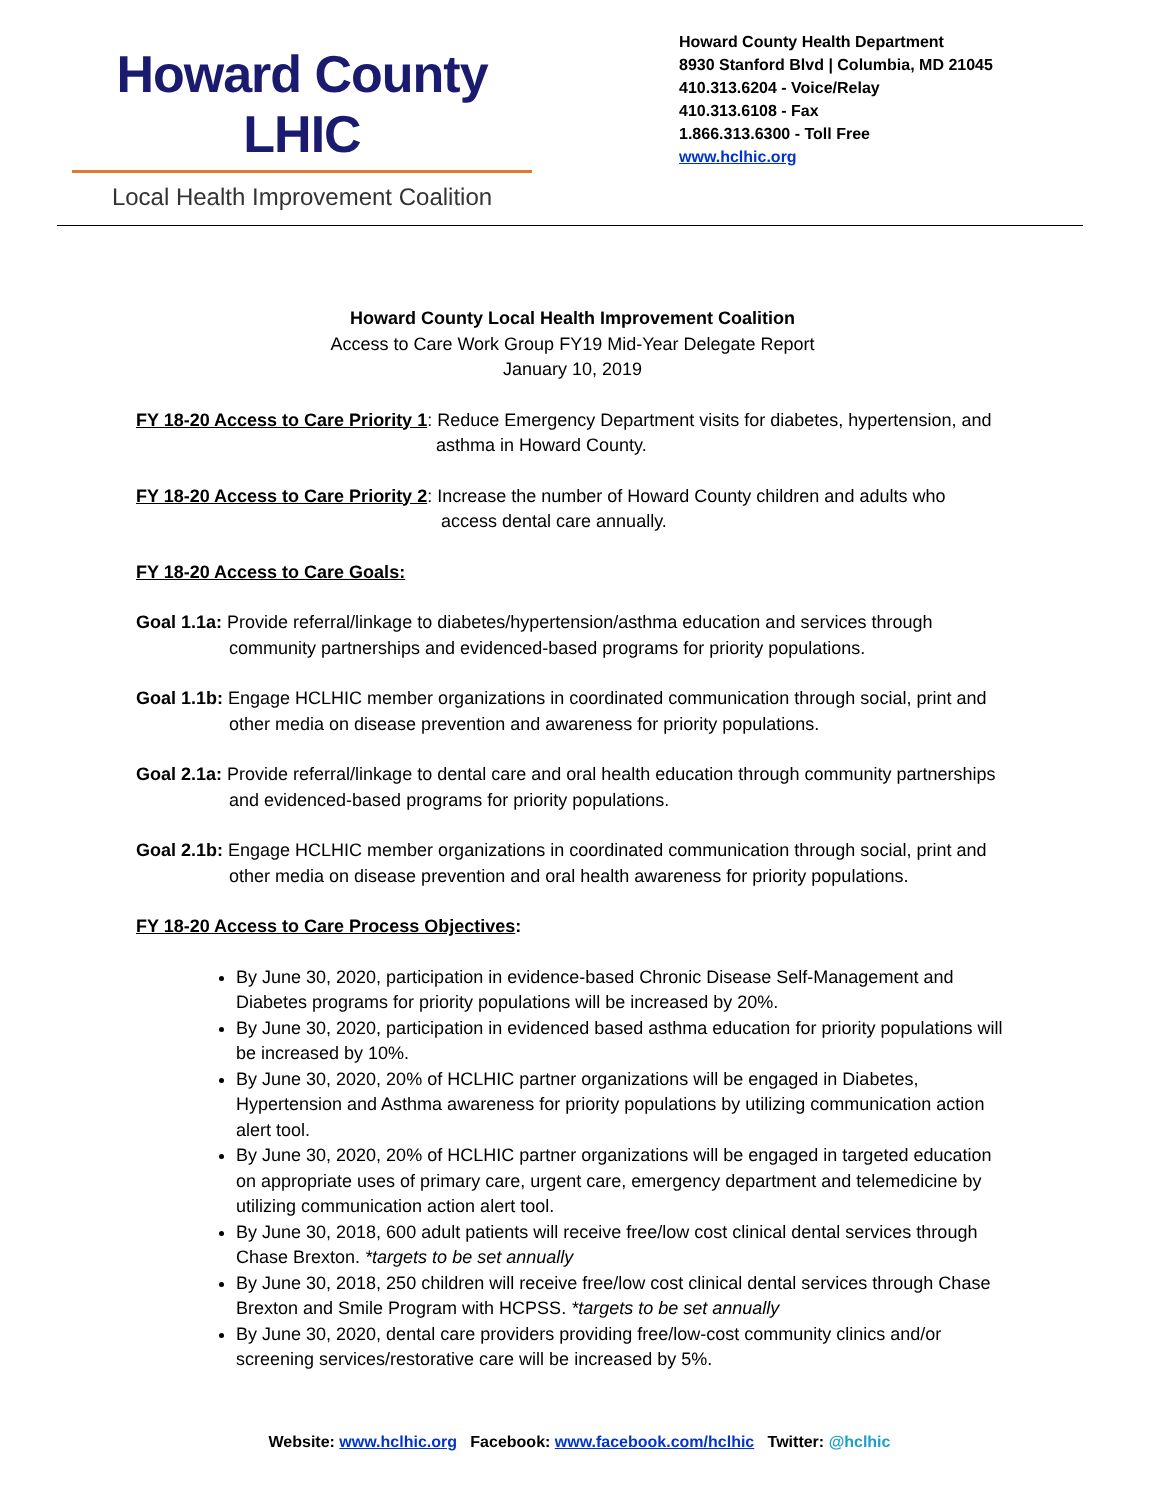Howard County LHIC
Local Health Improvement Coalition
Howard County Health Department
8930 Stanford Blvd | Columbia, MD 21045
410.313.6204 - Voice/Relay
410.313.6108 - Fax
1.866.313.6300 - Toll Free
www.hclhic.org
Howard County Local Health Improvement Coalition
Access to Care Work Group FY19 Mid-Year Delegate Report
January 10, 2019
FY 18-20 Access to Care Priority 1: Reduce Emergency Department visits for diabetes, hypertension, and
asthma in Howard County.
FY 18-20 Access to Care Priority 2: Increase the number of Howard County children and adults who
access dental care annually.
FY 18-20 Access to Care Goals:
Goal 1.1a: Provide referral/linkage to diabetes/hypertension/asthma education and services through community partnerships and evidenced-based programs for priority populations.
Goal 1.1b: Engage HCLHIC member organizations in coordinated communication through social, print and other media on disease prevention and awareness for priority populations.
Goal 2.1a: Provide referral/linkage to dental care and oral health education through community partnerships and evidenced-based programs for priority populations.
Goal 2.1b: Engage HCLHIC member organizations in coordinated communication through social, print and other media on disease prevention and oral health awareness for priority populations.
FY 18-20 Access to Care Process Objectives:
By June 30, 2020, participation in evidence-based Chronic Disease Self-Management and Diabetes programs for priority populations will be increased by 20%.
By June 30, 2020, participation in evidenced based asthma education for priority populations will be increased by 10%.
By June 30, 2020, 20% of HCLHIC partner organizations will be engaged in Diabetes, Hypertension and Asthma awareness for priority populations by utilizing communication action alert tool.
By June 30, 2020, 20% of HCLHIC partner organizations will be engaged in targeted education on appropriate uses of primary care, urgent care, emergency department and telemedicine by utilizing communication action alert tool.
By June 30, 2018, 600 adult patients will receive free/low cost clinical dental services through Chase Brexton. *targets to be set annually
By June 30, 2018, 250 children will receive free/low cost clinical dental services through Chase Brexton and Smile Program with HCPSS. *targets to be set annually
By June 30, 2020, dental care providers providing free/low-cost community clinics and/or screening services/restorative care will be increased by 5%.
Website: www.hclhic.org Facebook: www.facebook.com/hclhic Twitter: @hclhic